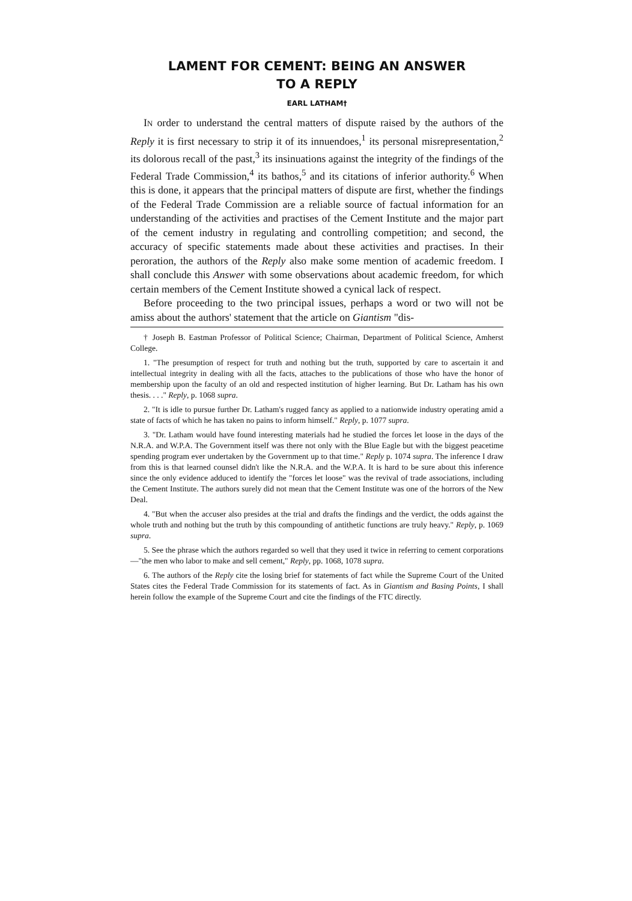LAMENT FOR CEMENT: BEING AN ANSWER
TO A REPLY
EARL LATHAM†
IN order to understand the central matters of dispute raised by the authors of the Reply it is first necessary to strip it of its innuendoes,<sup>1</sup> its personal misrepresentation,<sup>2</sup> its dolorous recall of the past,<sup>3</sup> its insinuations against the integrity of the findings of the Federal Trade Commission,<sup>4</sup> its bathos,<sup>5</sup> and its citations of inferior authority.<sup>6</sup> When this is done, it appears that the principal matters of dispute are first, whether the findings of the Federal Trade Commission are a reliable source of factual information for an understanding of the activities and practises of the Cement Institute and the major part of the cement industry in regulating and controlling competition; and second, the accuracy of specific statements made about these activities and practises. In their peroration, the authors of the Reply also make some mention of academic freedom. I shall conclude this Answer with some observations about academic freedom, for which certain members of the Cement Institute showed a cynical lack of respect.
Before proceeding to the two principal issues, perhaps a word or two will not be amiss about the authors' statement that the article on Giantism "dis-
† Joseph B. Eastman Professor of Political Science; Chairman, Department of Political Science, Amherst College.
1. "The presumption of respect for truth and nothing but the truth, supported by care to ascertain it and intellectual integrity in dealing with all the facts, attaches to the publications of those who have the honor of membership upon the faculty of an old and respected institution of higher learning. But Dr. Latham has his own thesis. . . ." Reply, p. 1068 supra.
2. "It is idle to pursue further Dr. Latham's rugged fancy as applied to a nationwide industry operating amid a state of facts of which he has taken no pains to inform himself." Reply, p. 1077 supra.
3. "Dr. Latham would have found interesting materials had he studied the forces let loose in the days of the N.R.A. and W.P.A. The Government itself was there not only with the Blue Eagle but with the biggest peacetime spending program ever undertaken by the Government up to that time." Reply p. 1074 supra. The inference I draw from this is that learned counsel didn't like the N.R.A. and the W.P.A. It is hard to be sure about this inference since the only evidence adduced to identify the "forces let loose" was the revival of trade associations, including the Cement Institute. The authors surely did not mean that the Cement Institute was one of the horrors of the New Deal.
4. "But when the accuser also presides at the trial and drafts the findings and the verdict, the odds against the whole truth and nothing but the truth by this compounding of antithetic functions are truly heavy." Reply, p. 1069 supra.
5. See the phrase which the authors regarded so well that they used it twice in referring to cement corporations—"the men who labor to make and sell cement," Reply, pp. 1068, 1078 supra.
6. The authors of the Reply cite the losing brief for statements of fact while the Supreme Court of the United States cites the Federal Trade Commission for its statements of fact. As in Giantism and Basing Points, I shall herein follow the example of the Supreme Court and cite the findings of the FTC directly.